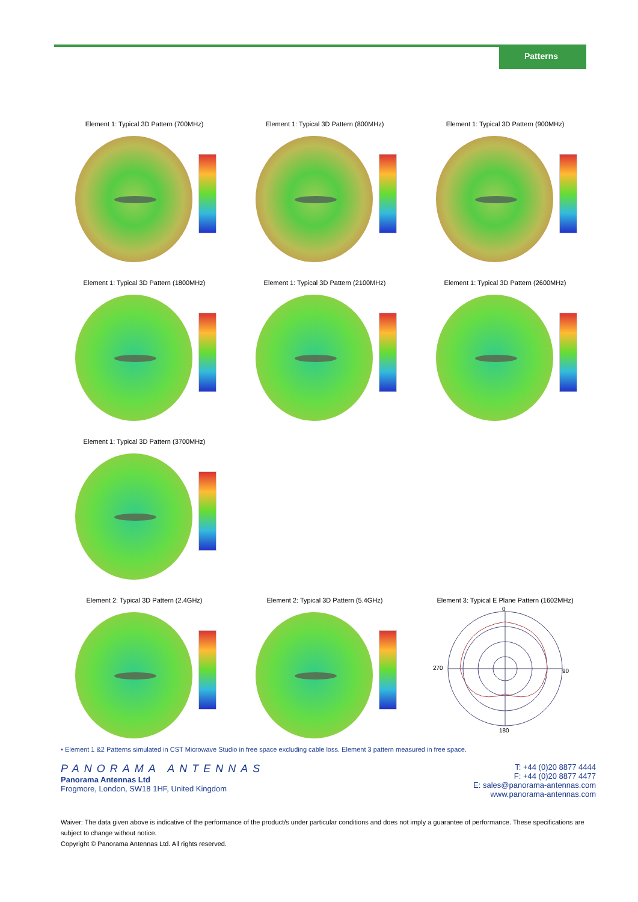Patterns
Element 1: Typical 3D Pattern (700MHz)
Element 1: Typical 3D Pattern (800MHz)
Element 1: Typical 3D Pattern (900MHz)
Element 1: Typical 3D Pattern (1800MHz)
Element 1: Typical 3D Pattern (2100MHz)
Element 1: Typical 3D Pattern (2600MHz)
Element 1: Typical 3D Pattern (3700MHz)
Element 2: Typical 3D Pattern (2.4GHz)
Element 2: Typical 3D Pattern (5.4GHz)
Element 3: Typical E Plane Pattern (1602MHz)
0
270
90
180
• Element 1 &2 Patterns simulated in CST Microwave Studio in free space excluding cable loss. Element 3 pattern measured in free space.
PANORAMA ANTENNAS
Panorama Antennas Ltd
Frogmore, London, SW18 1HF, United Kingdom
T: +44 (0)20 8877 4444
F: +44 (0)20 8877 4477
E: sales@panorama-antennas.com
www.panorama-antennas.com
Waiver: The data given above is indicative of the performance of the product/s under particular conditions and does not imply a guarantee of performance. These specifications are subject to change without notice.
Copyright © Panorama Antennas Ltd. All rights reserved.